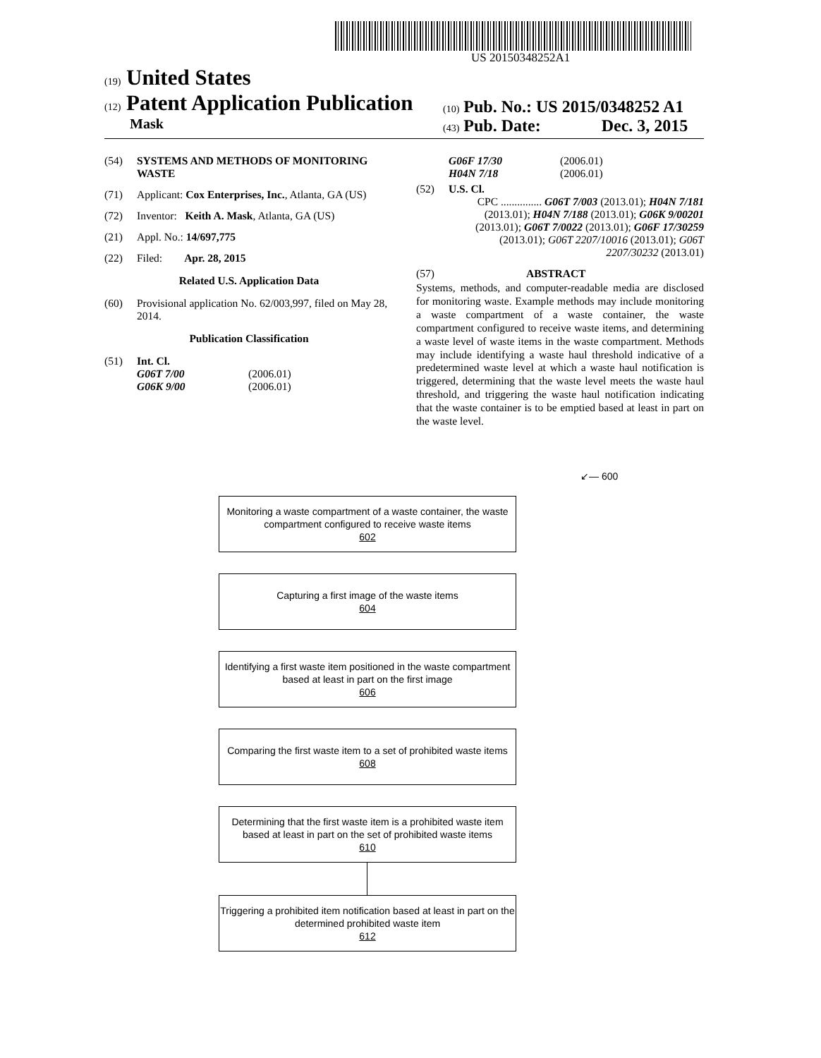US 20150348252A1
(19) United States
(12) Patent Application Publication
Mask
(10) Pub. No.: US 2015/0348252 A1
(43) Pub. Date: Dec. 3, 2015
(54) SYSTEMS AND METHODS OF MONITORING WASTE
(71) Applicant: Cox Enterprises, Inc., Atlanta, GA (US)
(72) Inventor: Keith A. Mask, Atlanta, GA (US)
(21) Appl. No.: 14/697,775
(22) Filed: Apr. 28, 2015
Related U.S. Application Data
(60) Provisional application No. 62/003,997, filed on May 28, 2014.
Publication Classification
(51) Int. Cl.
G06T 7/00 (2006.01)
G06K 9/00 (2006.01)
G06F 17/30 (2006.01)
H04N 7/18 (2006.01)
(52) U.S. Cl.
CPC ............... G06T 7/003 (2013.01); H04N 7/181 (2013.01); H04N 7/188 (2013.01); G06K 9/00201 (2013.01); G06T 7/0022 (2013.01); G06F 17/30259 (2013.01); G06T 2207/10016 (2013.01); G06T 2207/30232 (2013.01)
(57) ABSTRACT
Systems, methods, and computer-readable media are disclosed for monitoring waste. Example methods may include monitoring a waste compartment of a waste container, the waste compartment configured to receive waste items, and determining a waste level of waste items in the waste compartment. Methods may include identifying a waste haul threshold indicative of a predetermined waste level at which a waste haul notification is triggered, determining that the waste level meets the waste haul threshold, and triggering the waste haul notification indicating that the waste container is to be emptied based at least in part on the waste level.
↙— 600
Monitoring a waste compartment of a waste container, the waste compartment configured to receive waste items
602
Capturing a first image of the waste items
604
Identifying a first waste item positioned in the waste compartment based at least in part on the first image
606
Comparing the first waste item to a set of prohibited waste items
608
Determining that the first waste item is a prohibited waste item based at least in part on the set of prohibited waste items
610
Triggering a prohibited item notification based at least in part on the determined prohibited waste item
612